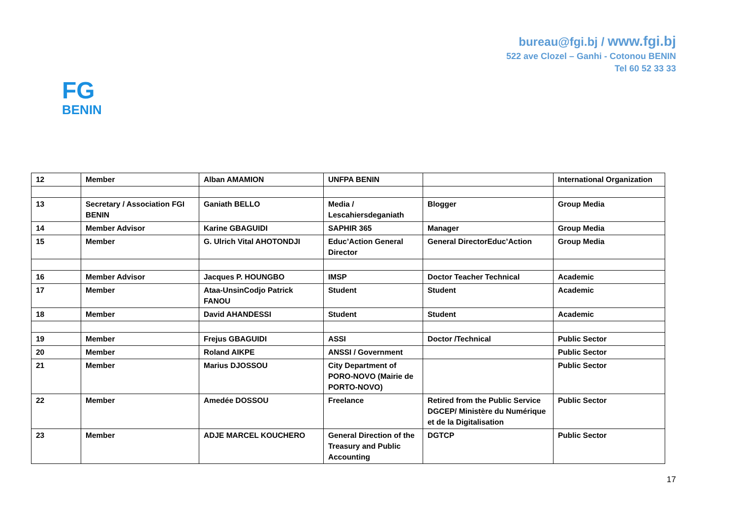bureau@fgi.bj / www.fgi.bj
522 ave Clozel – Ganhi - Cotonou BENIN
Tel 60 52 33 33
FG
BENIN
| 12 | Member | Alban AMAMION | UNFPA BENIN | | International Organization |
| 13 | Secretary / Association FGI BENIN | Ganiath BELLO | Media / Lescahiersdeganiath | Blogger | Group Media |
| 14 | Member Advisor | Karine GBAGUIDI | SAPHIR 365 | Manager | Group Media |
| 15 | Member | G. Ulrich Vital AHOTONDJI | Educ’Action General Director | General DirectorEduc’Action | Group Media |
| 16 | Member Advisor | Jacques P. HOUNGBO | IMSP | Doctor Teacher Technical | Academic |
| 17 | Member | Ataa-UnsinCodjo Patrick FANOU | Student | Student | Academic |
| 18 | Member | David AHANDESSI | Student | Student | Academic |
| 19 | Member | Frejus GBAGUIDI | ASSI | Doctor /Technical | Public Sector |
| 20 | Member | Roland AIKPE | ANSSI / Government | | Public Sector |
| 21 | Member | Marius DJOSSOU | City Department of PORO-NOVO (Mairie de PORTO-NOVO) | | Public Sector |
| 22 | Member | Amedée DOSSOU | Freelance | Retired from the Public Service DGCEP/ Ministère du Numérique et de la Digitalisation | Public Sector |
| 23 | Member | ADJE MARCEL KOUCHERO | General Direction of the Treasury and Public Accounting | DGTCP | Public Sector |
17